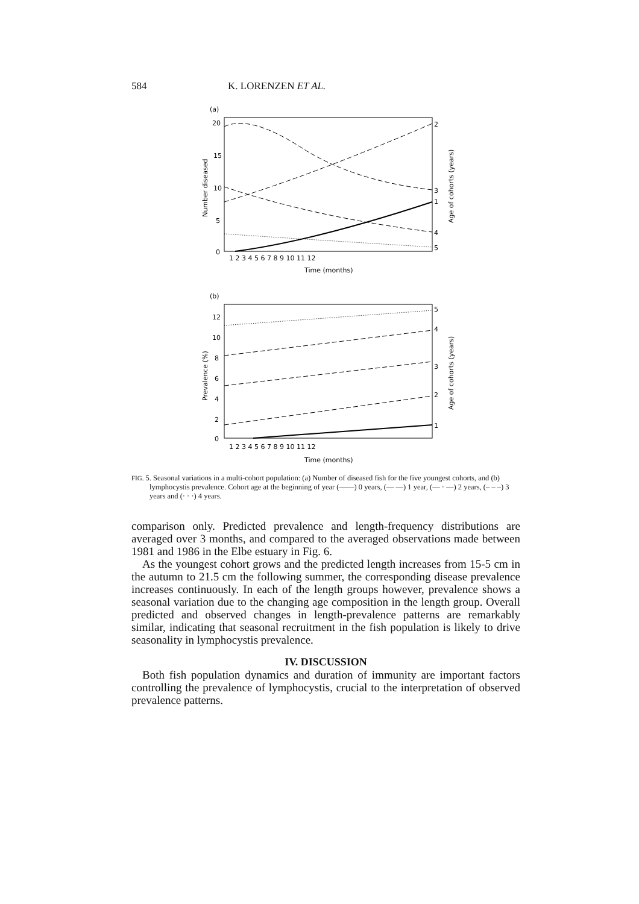584 K. LORENZEN ET AL.
(a)
20
15
10
5
0
2
3
1
4
5
Number diseased
Age of cohorts (years)
1 2 3 4 5 6 7 8 9 10 11 12
Time (months)
(b)
12
10
8
6
4
2
0
5
4
3
2
1
Prevalence (%)
Age of cohorts (years)
1 2 3 4 5 6 7 8 9 10 11 12
Time (months)
FIG. 5. Seasonal variations in a multi-cohort population: (a) Number of diseased fish for the five youngest cohorts, and (b) lymphocystis prevalence. Cohort age at the beginning of year (——) 0 years, (— —) 1 year, (— · —) 2 years, (– – –) 3 years and (· · ·) 4 years.
comparison only. Predicted prevalence and length-frequency distributions are averaged over 3 months, and compared to the averaged observations made between 1981 and 1986 in the Elbe estuary in Fig. 6.
As the youngest cohort grows and the predicted length increases from 15-5 cm in the autumn to 21.5 cm the following summer, the corresponding disease prevalence increases continuously. In each of the length groups however, prevalence shows a seasonal variation due to the changing age composition in the length group. Overall predicted and observed changes in length-prevalence patterns are remarkably similar, indicating that seasonal recruitment in the fish population is likely to drive seasonality in lymphocystis prevalence.
IV. DISCUSSION
Both fish population dynamics and duration of immunity are important factors controlling the prevalence of lymphocystis, crucial to the interpretation of observed prevalence patterns.